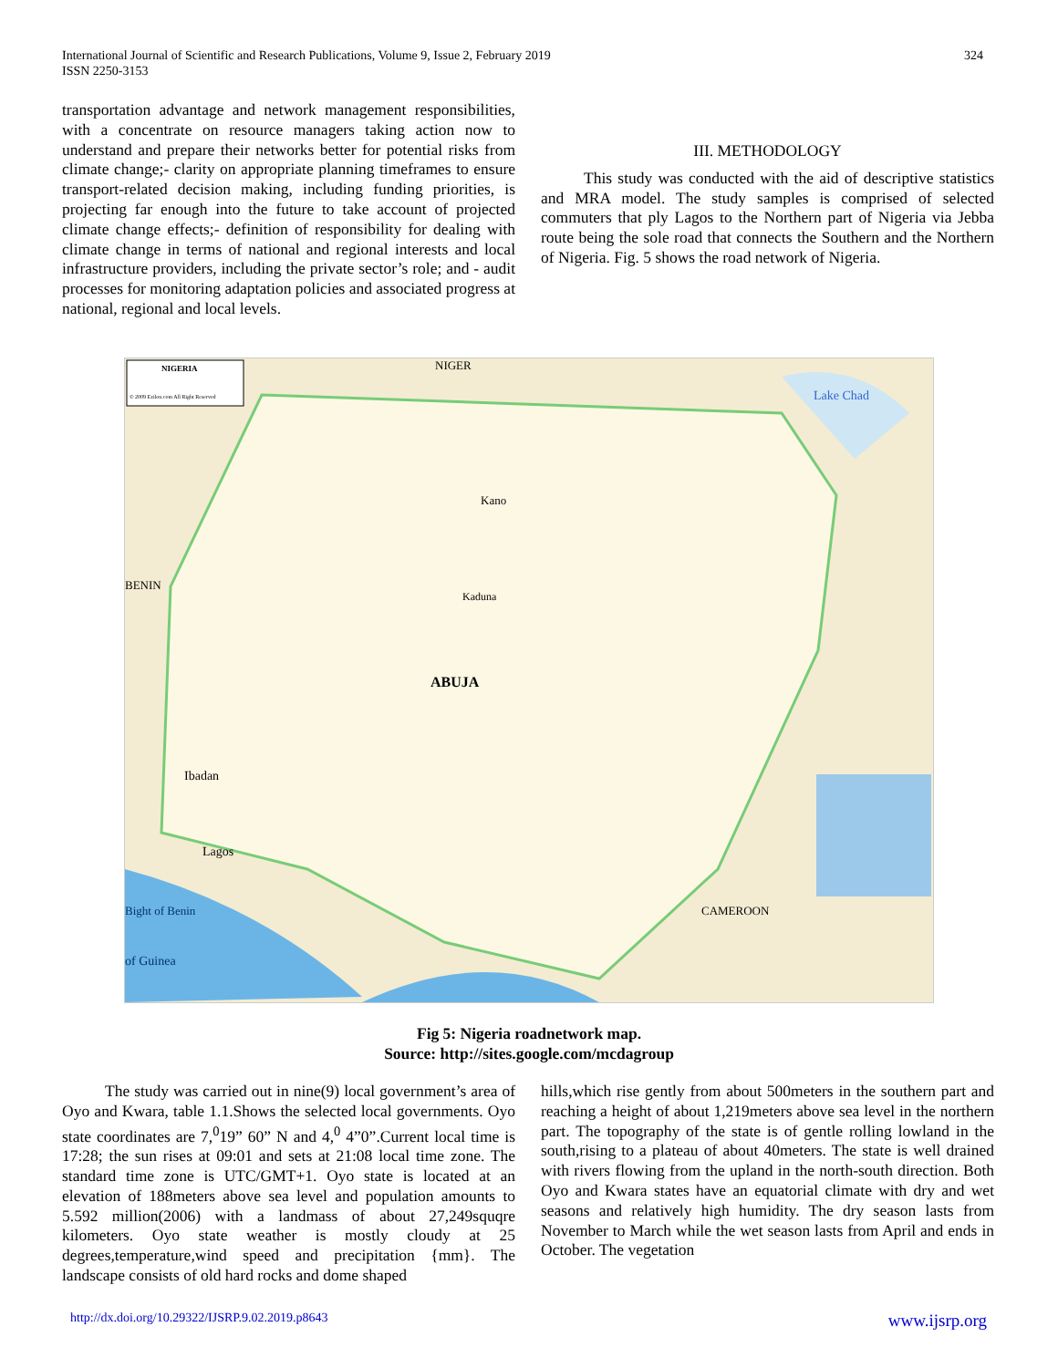International Journal of Scientific and Research Publications, Volume 9, Issue 2, February 2019
ISSN 2250-3153
324
transportation advantage and network management responsibilities, with a concentrate on resource managers taking action now to understand and prepare their networks better for potential risks from climate change;- clarity on appropriate planning timeframes to ensure transport-related decision making, including funding priorities, is projecting far enough into the future to take account of projected climate change effects;- definition of responsibility for dealing with climate change in terms of national and regional interests and local infrastructure providers, including the private sector’s role; and - audit processes for monitoring adaptation policies and associated progress at national, regional and local levels.
III. METHODOLOGY
This study was conducted with the aid of descriptive statistics and MRA model. The study samples is comprised of selected commuters that ply Lagos to the Northern part of Nigeria via Jebba route being the sole road that connects the Southern and the Northern of Nigeria. Fig. 5 shows the road network of Nigeria.
NIGERIA
© 2009 Ezilon.com All Right Reserved
NIGER
BENIN
CAMEROON
Lake Chad
ABUJA
Kano
Kaduna
Lagos
Ibadan
Bight of Benin
of Guinea
Fig 5: Nigeria roadnetwork map.
Source: http://sites.google.com/mcdagroup
The study was carried out in nine(9) local government’s area of Oyo and Kwara, table 1.1.Shows the selected local governments. Oyo state coordinates are 7,<sup>0</sup>19” 60” N and 4,<sup>0</sup> 4”0”.Current local time is 17:28; the sun rises at 09:01 and sets at 21:08 local time zone. The standard time zone is UTC/GMT+1. Oyo state is located at an elevation of 188meters above sea level and population amounts to 5.592 million(2006) with a landmass of about 27,249squqre kilometers. Oyo state weather is mostly cloudy at 25 degrees,temperature,wind speed and precipitation {mm}. The landscape consists of old hard rocks and dome shaped
hills,which rise gently from about 500meters in the southern part and reaching a height of about 1,219meters above sea level in the northern part. The topography of the state is of gentle rolling lowland in the south,rising to a plateau of about 40meters. The state is well drained with rivers flowing from the upland in the north-south direction. Both Oyo and Kwara states have an equatorial climate with dry and wet seasons and relatively high humidity. The dry season lasts from November to March while the wet season lasts from April and ends in October. The vegetation
http://dx.doi.org/10.29322/IJSRP.9.02.2019.p8643 www.ijsrp.org